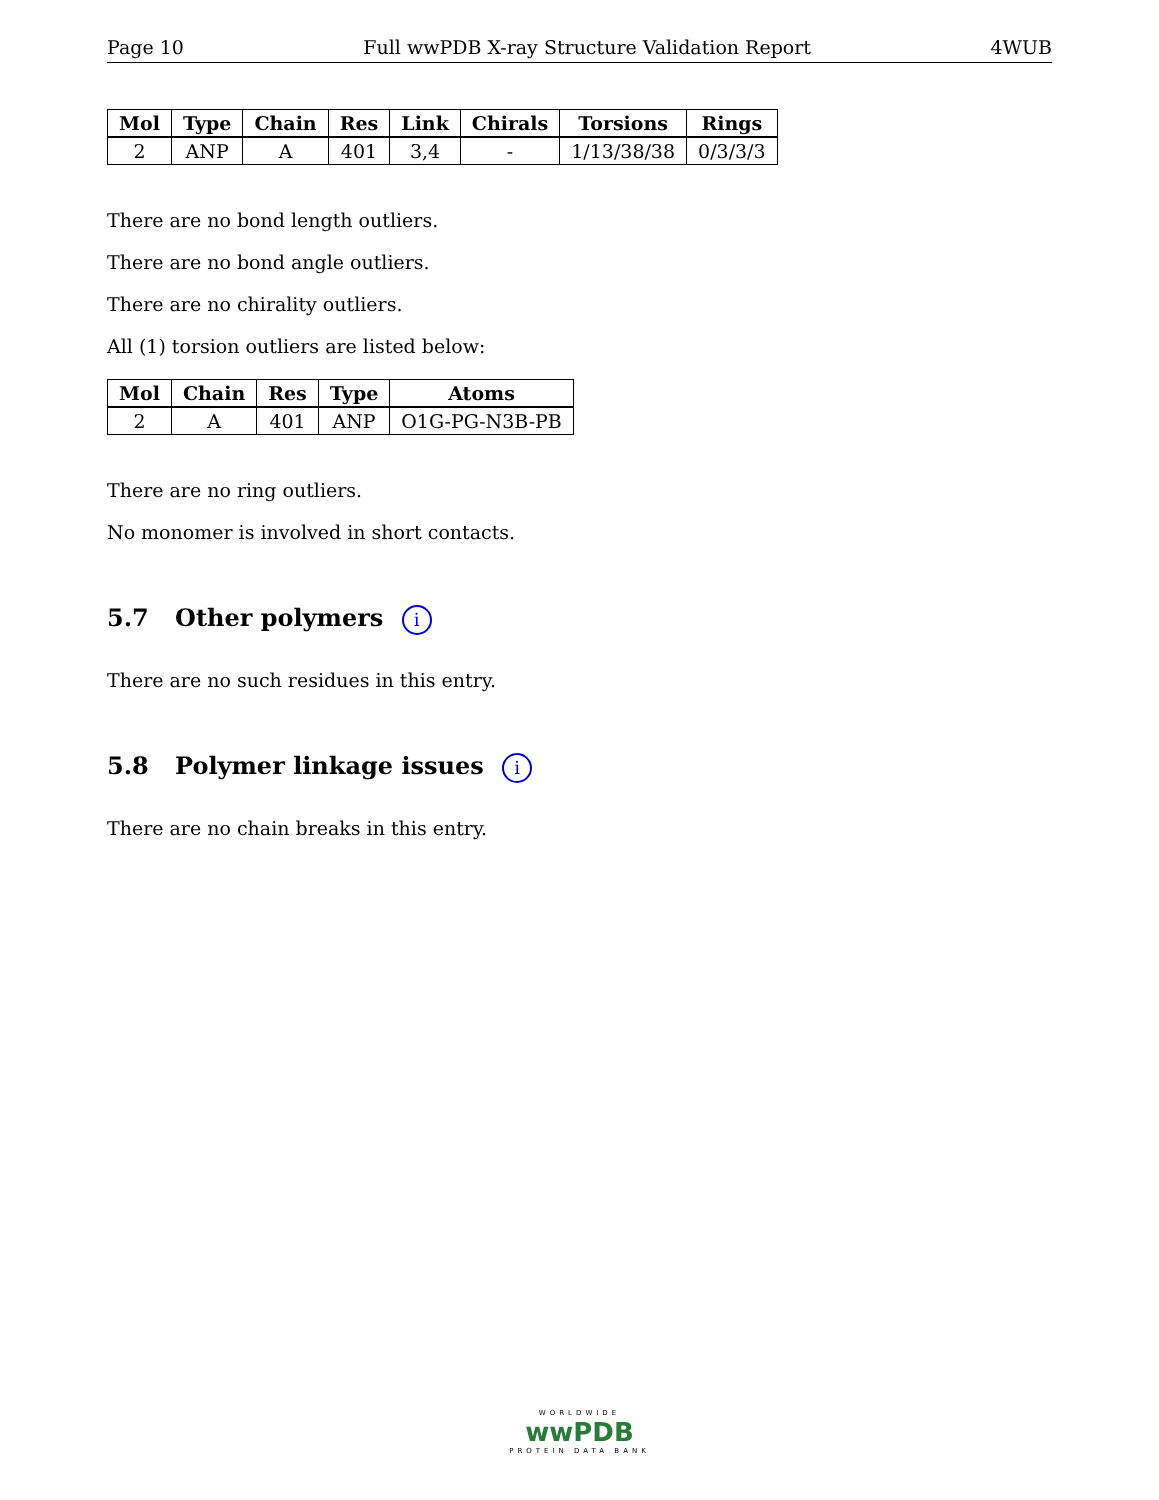Page 10 Full wwPDB X-ray Structure Validation Report 4WUB
| Mol | Type | Chain | Res | Link | Chirals | Torsions | Rings |
| --- | --- | --- | --- | --- | --- | --- | --- |
| 2 | ANP | A | 401 | 3,4 | - | 1/13/38/38 | 0/3/3/3 |
There are no bond length outliers.
There are no bond angle outliers.
There are no chirality outliers.
All (1) torsion outliers are listed below:
| Mol | Chain | Res | Type | Atoms |
| --- | --- | --- | --- | --- |
| 2 | A | 401 | ANP | O1G-PG-N3B-PB |
There are no ring outliers.
No monomer is involved in short contacts.
5.7 Other polymers i
There are no such residues in this entry.
5.8 Polymer linkage issues i
There are no chain breaks in this entry.
WORLDWIDE
wwPDB
PROTEIN DATA BANK